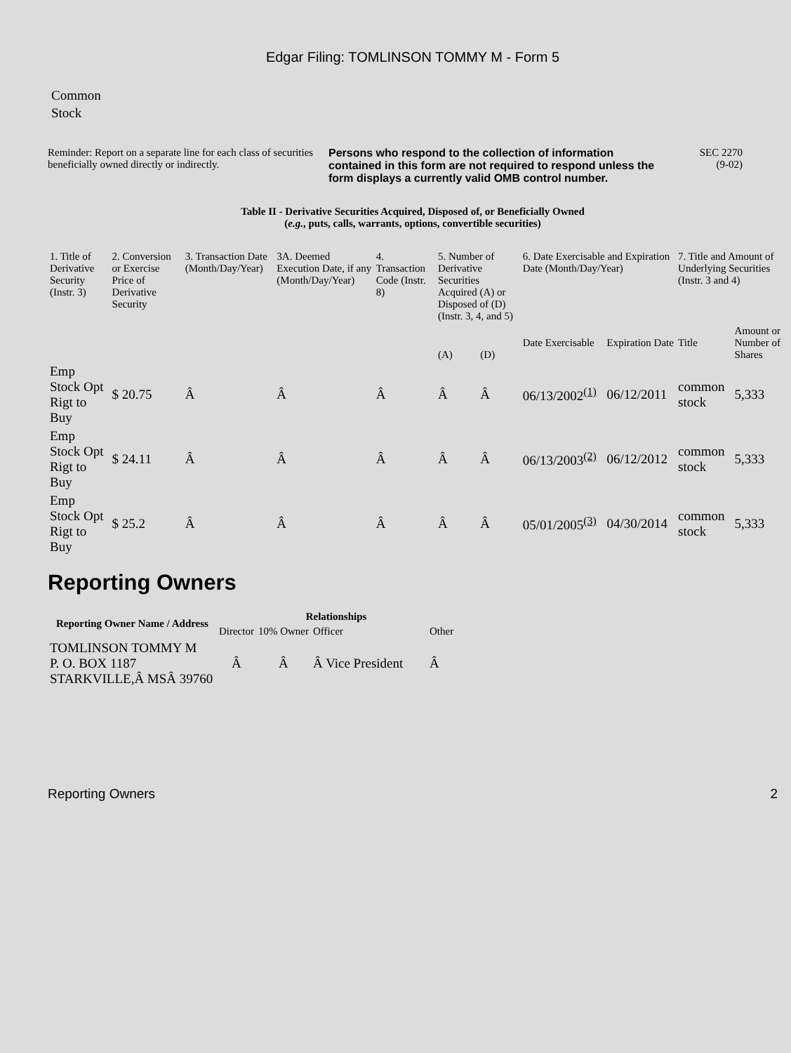Edgar Filing: TOMLINSON TOMMY M - Form 5
Common
Stock
Reminder: Report on a separate line for each class of securities beneficially owned directly or indirectly.
Persons who respond to the collection of information contained in this form are not required to respond unless the form displays a currently valid OMB control number.
SEC 2270
(9-02)
Table II - Derivative Securities Acquired, Disposed of, or Beneficially Owned
(e.g., puts, calls, warrants, options, convertible securities)
| 1. Title of Derivative Security (Instr. 3) | 2. Conversion or Exercise Price of Derivative Security | 3. Transaction Date (Month/Day/Year) | 3A. Deemed Execution Date, if any (Month/Day/Year) | 4. Transaction Code (Instr. 8) | 5. Number of Derivative Securities Acquired (A) or Disposed of (D) (Instr. 3, 4, and 5) | | 6. Date Exercisable and Expiration Date (Month/Day/Year) | | 7. Title and Amount of Underlying Securities (Instr. 3 and 4) | |
| --- | --- | --- | --- | --- | --- | --- | --- | --- | --- | --- |
| | | | | | (A) | (D) | Date Exercisable | Expiration Date | Title | Amount or Number of Shares |
| Emp Stock Opt Rigt to Buy | $ 20.75 | Â | Â | Â | Â | Â | 06/13/2002<sup>(1)</sup> | 06/12/2011 | common stock | 5,333 |
| Emp Stock Opt Rigt to Buy | $ 24.11 | Â | Â | Â | Â | Â | 06/13/2003<sup>(2)</sup> | 06/12/2012 | common stock | 5,333 |
| Emp Stock Opt Rigt to Buy | $ 25.2 | Â | Â | Â | Â | Â | 05/01/2005<sup>(3)</sup> | 04/30/2014 | common stock | 5,333 |
Reporting Owners
| Reporting Owner Name / Address | Relationships | | | |
| --- | --- | --- | --- | --- |
| | Director | 10% Owner | Officer | Other |
| TOMLINSON TOMMY M P. O. BOX 1187 STARKVILLE,Â MSÂ 39760 | Â | Â | Â Vice President | Â |
Reporting Owners 2